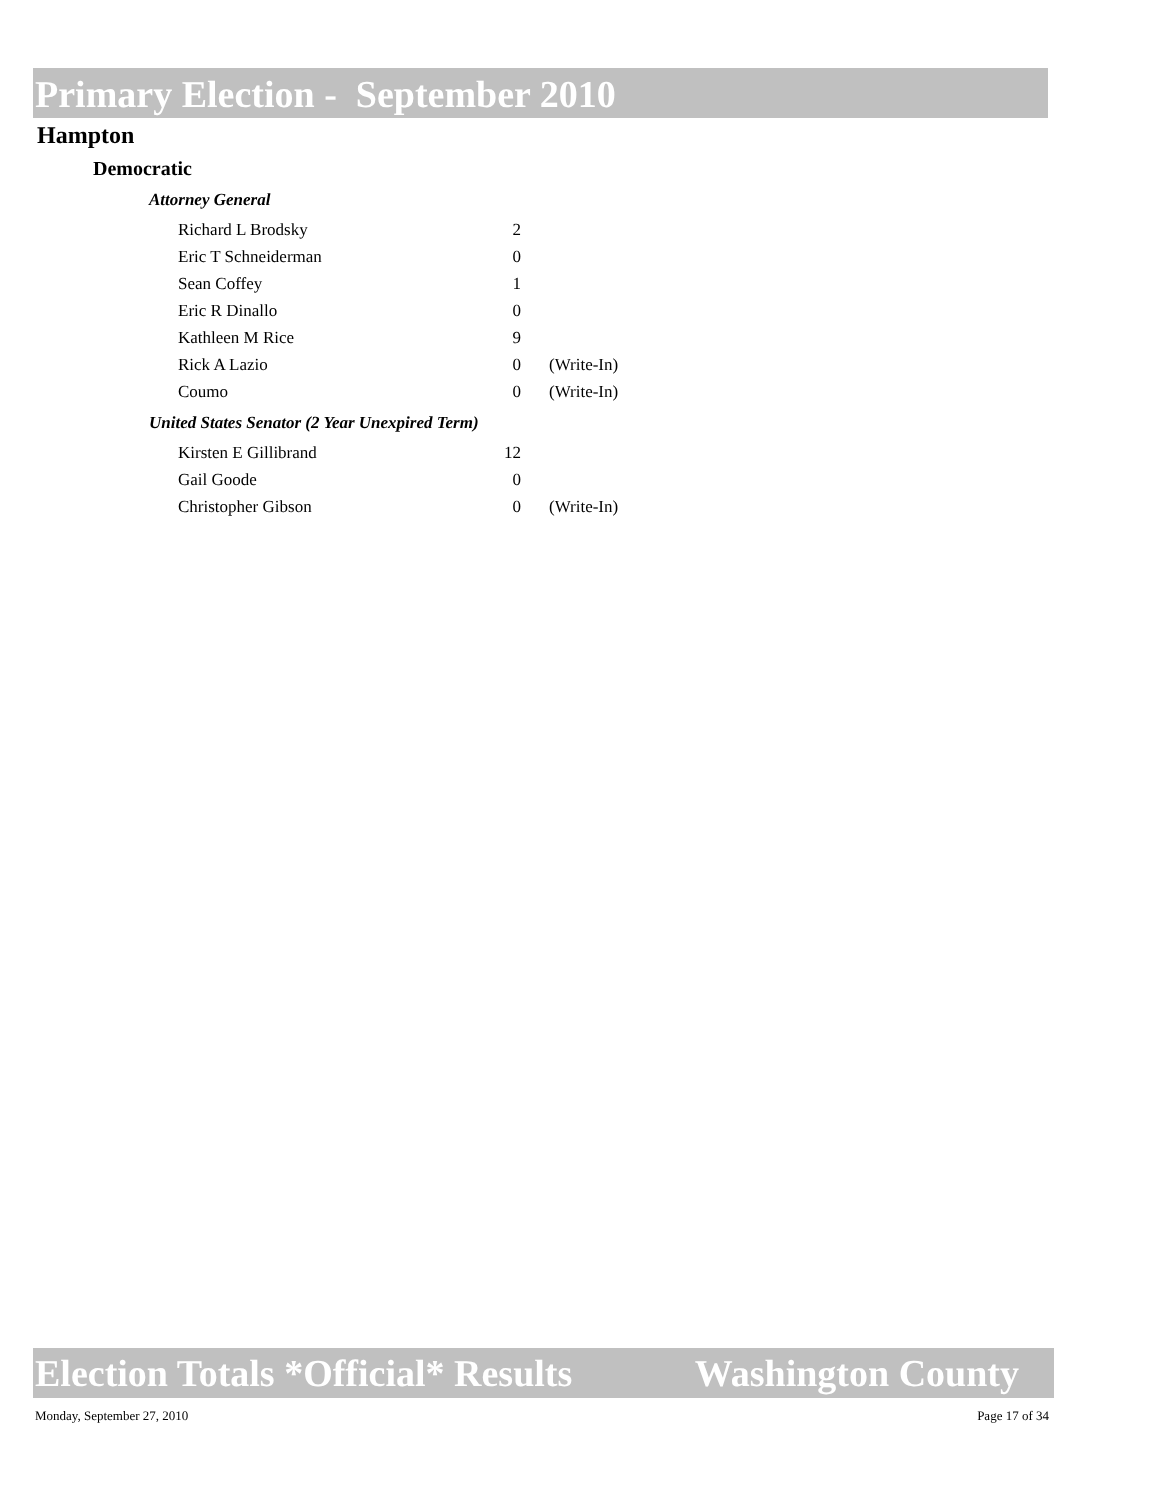Primary Election - September 2010
Hampton
Democratic
Attorney General
| Richard L Brodsky | 2 | |
| Eric T Schneiderman | 0 | |
| Sean Coffey | 1 | |
| Eric R Dinallo | 0 | |
| Kathleen M Rice | 9 | |
| Rick A Lazio | 0 | (Write-In) |
| Coumo | 0 | (Write-In) |
United States Senator (2 Year Unexpired Term)
| Kirsten E Gillibrand | 12 | |
| Gail Goode | 0 | |
| Christopher Gibson | 0 | (Write-In) |
Election Totals *Official* Results Washington County
Monday, September 27, 2010 Page 17 of 34